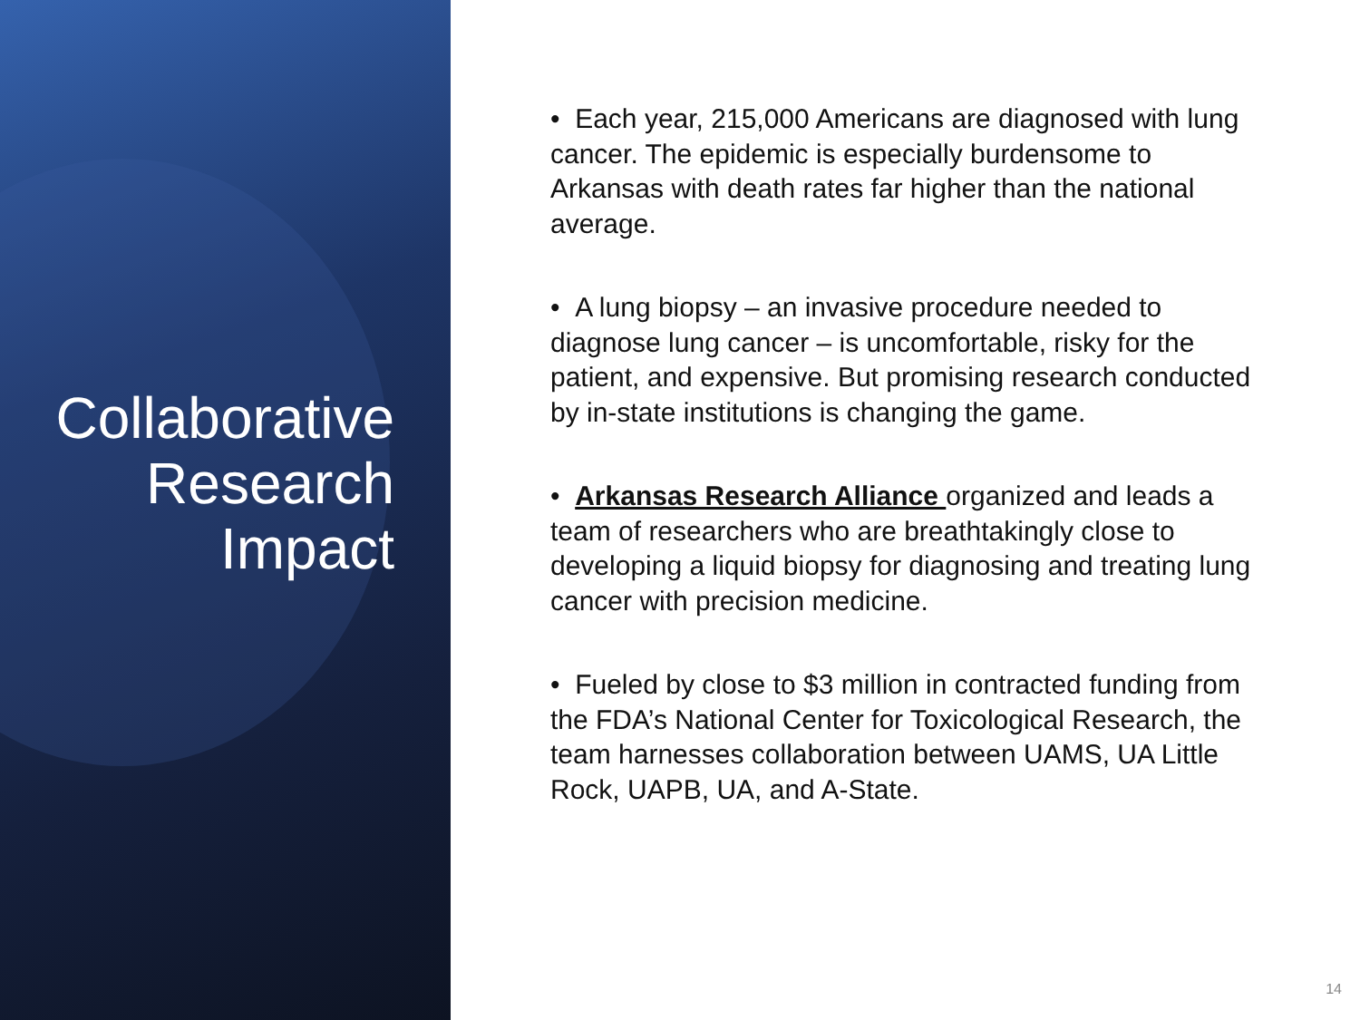Collaborative
Research
Impact
• Each year, 215,000 Americans are diagnosed with lung cancer. The epidemic is especially burdensome to Arkansas with death rates far higher than the national average.
• A lung biopsy – an invasive procedure needed to diagnose lung cancer – is uncomfortable, risky for the patient, and expensive. But promising research conducted by in-state institutions is changing the game.
• Arkansas Research Alliance organized and leads a team of researchers who are breathtakingly close to developing a liquid biopsy for diagnosing and treating lung cancer with precision medicine.
• Fueled by close to $3 million in contracted funding from the FDA’s National Center for Toxicological Research, the team harnesses collaboration between UAMS, UA Little Rock, UAPB, UA, and A-State.
14